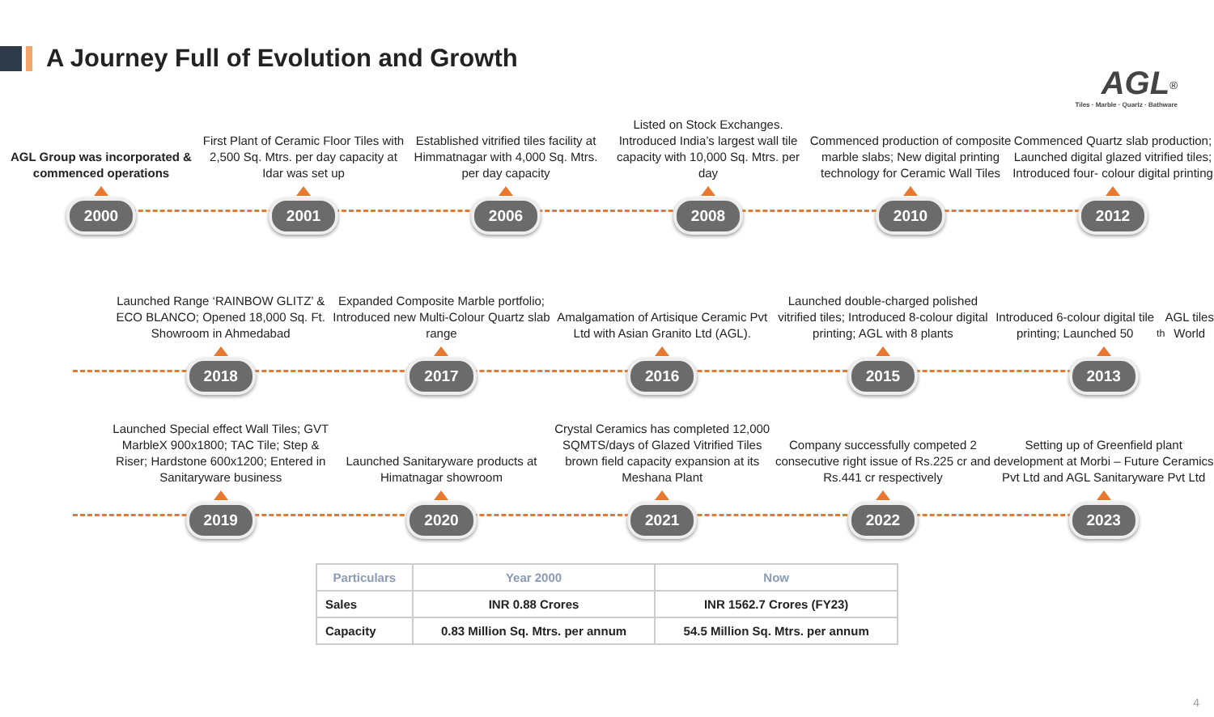A Journey Full of Evolution and Growth
AGL<sup>®</sup>
Tiles · Marble · Quartz · Bathware
AGL Group was incorporated & commenced operations
2000
First Plant of Ceramic Floor Tiles with 2,500 Sq. Mtrs. per day capacity at Idar was set up
2001
Established vitrified tiles facility at Himmatnagar with 4,000 Sq. Mtrs. per day capacity
2006
Listed on Stock Exchanges. Introduced India’s largest wall tile capacity with 10,000 Sq. Mtrs. per day
2008
Commenced production of composite marble slabs; New digital printing technology for Ceramic Wall Tiles
2010
Commenced Quartz slab production; Launched digital glazed vitrified tiles; Introduced four- colour digital printing
2012
Launched Range ‘RAINBOW GLITZ’ & ECO BLANCO; Opened 18,000 Sq. Ft. Showroom in Ahmedabad
2018
Expanded Composite Marble portfolio; Introduced new Multi-Colour Quartz slab range
2017
Amalgamation of Artisique Ceramic Pvt Ltd with Asian Granito Ltd (AGL).
2016
Launched double-charged polished vitrified tiles; Introduced 8-colour digital printing; AGL with 8 plants
2015
Introduced 6-colour digital tile printing; Launched 50<sup>th</sup> AGL tiles World
2013
Launched Special effect Wall Tiles; GVT MarbleX 900x1800; TAC Tile; Step & Riser; Hardstone 600x1200; Entered in Sanitaryware business
2019
Launched Sanitaryware products at Himatnagar showroom
2020
Crystal Ceramics has completed 12,000 SQMTS/days of Glazed Vitrified Tiles brown field capacity expansion at its Meshana Plant
2021
Company successfully competed 2 consecutive right issue of Rs.225 cr and Rs.441 cr respectively
2022
Setting up of Greenfield plant development at Morbi – Future Ceramics Pvt Ltd and AGL Sanitaryware Pvt Ltd
2023
| Particulars | Year 2000 | Now |
| --- | --- | --- |
| Sales | INR 0.88 Crores | INR 1562.7 Crores (FY23) |
| Capacity | 0.83 Million Sq. Mtrs. per annum | 54.5 Million Sq. Mtrs. per annum |
4